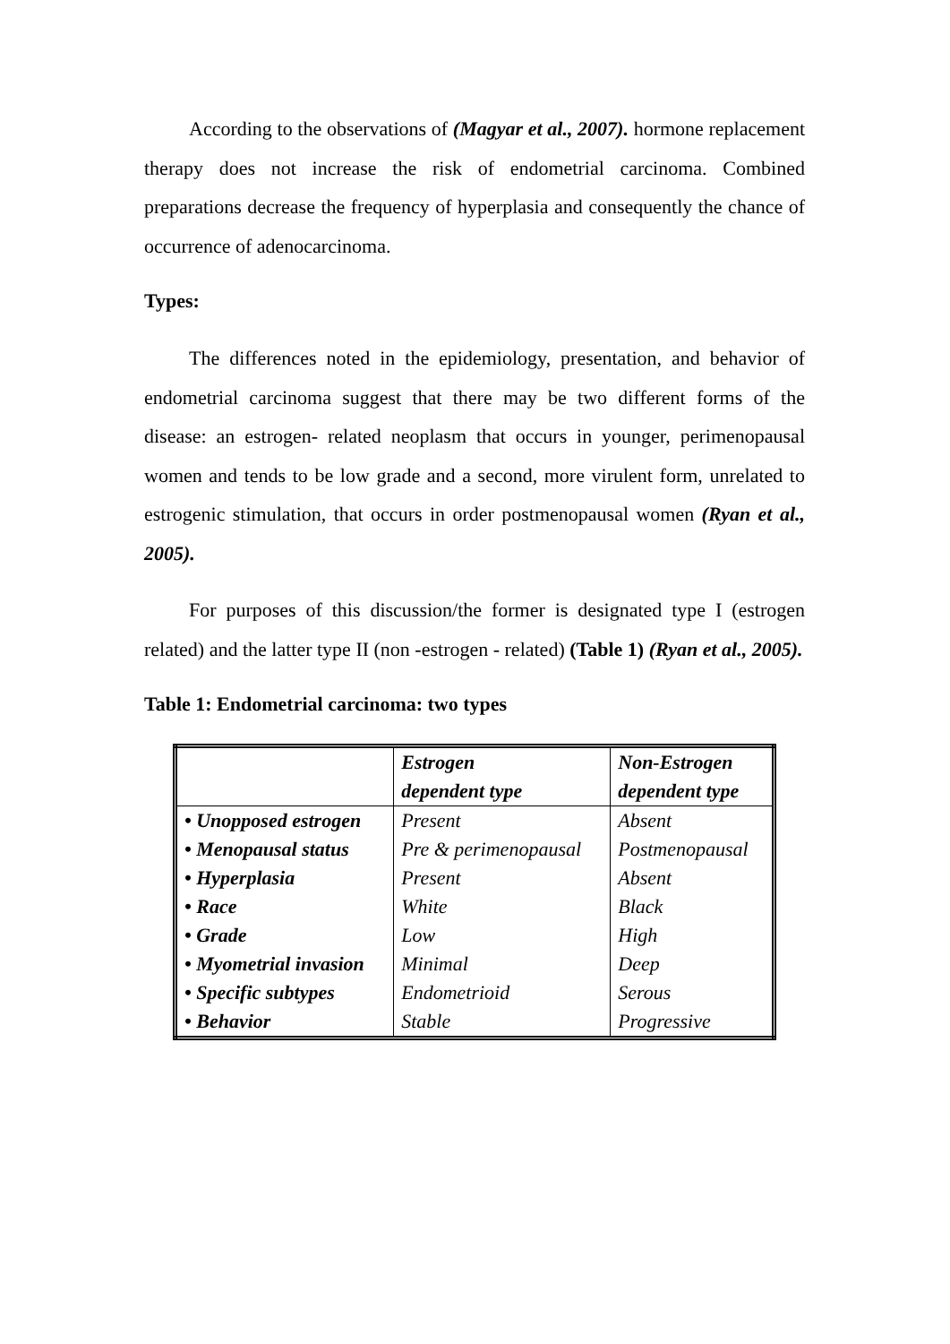According to the observations of (Magyar et al., 2007). hormone replacement therapy does not increase the risk of endometrial carcinoma. Combined preparations decrease the frequency of hyperplasia and consequently the chance of occurrence of adenocarcinoma.
Types:
The differences noted in the epidemiology, presentation, and behavior of endometrial carcinoma suggest that there may be two different forms of the disease: an estrogen- related neoplasm that occurs in younger, perimenopausal women and tends to be low grade and a second, more virulent form, unrelated to estrogenic stimulation, that occurs in order postmenopausal women (Ryan et al., 2005).
For purposes of this discussion/the former is designated type I (estrogen related) and the latter type II (non -estrogen - related) (Table 1) (Ryan et al., 2005).
Table 1: Endometrial carcinoma: two types
| | Estrogen dependent type | Non-Estrogen dependent type |
| --- | --- | --- |
| • Unopposed estrogen | Present | Absent |
| • Menopausal status | Pre & perimenopausal | Postmenopausal |
| • Hyperplasia | Present | Absent |
| • Race | White | Black |
| • Grade | Low | High |
| • Myometrial invasion | Minimal | Deep |
| • Specific subtypes | Endometrioid | Serous |
| • Behavior | Stable | Progressive |